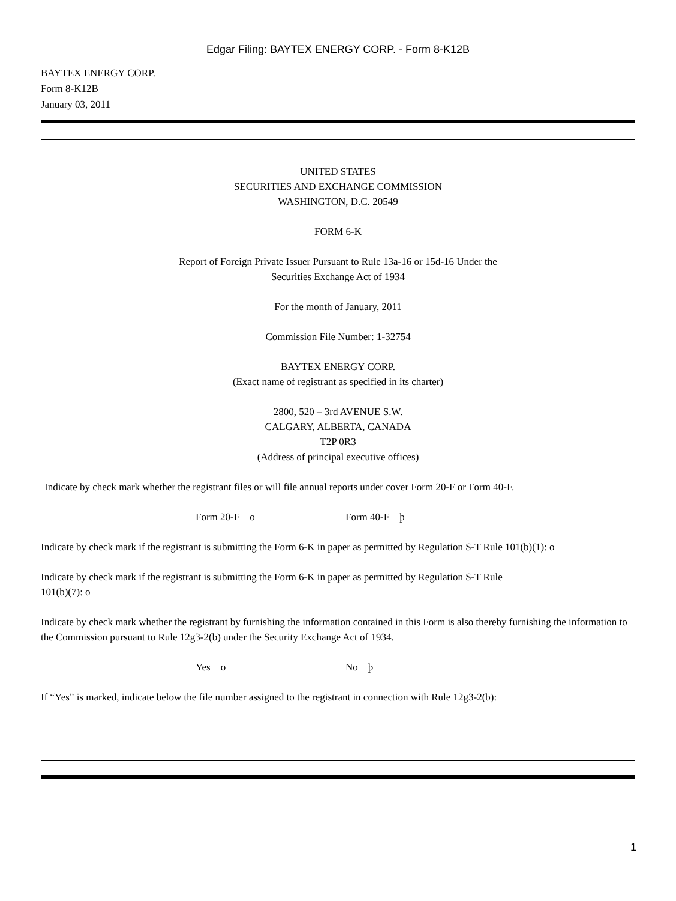Edgar Filing: BAYTEX ENERGY CORP. - Form 8-K12B
BAYTEX ENERGY CORP.
Form 8-K12B
January 03, 2011
UNITED STATES
SECURITIES AND EXCHANGE COMMISSION
WASHINGTON, D.C. 20549
FORM 6-K
Report of Foreign Private Issuer Pursuant to Rule 13a-16 or 15d-16 Under the
Securities Exchange Act of 1934
For the month of January, 2011
Commission File Number: 1-32754
BAYTEX ENERGY CORP.
(Exact name of registrant as specified in its charter)
2800, 520 – 3rd AVENUE S.W.
CALGARY, ALBERTA, CANADA
T2P 0R3
(Address of principal executive offices)
Indicate by check mark whether the registrant files or will file annual reports under cover Form 20-F or Form 40-F.
Form 20-F o Form 40-F þ
Indicate by check mark if the registrant is submitting the Form 6-K in paper as permitted by Regulation S-T Rule 101(b)(1): o
Indicate by check mark if the registrant is submitting the Form 6-K in paper as permitted by Regulation S-T Rule
101(b)(7): o
Indicate by check mark whether the registrant by furnishing the information contained in this Form is also thereby furnishing the information to the Commission pursuant to Rule 12g3-2(b) under the Security Exchange Act of 1934.
Yes o No þ
If “Yes” is marked, indicate below the file number assigned to the registrant in connection with Rule 12g3-2(b):
1